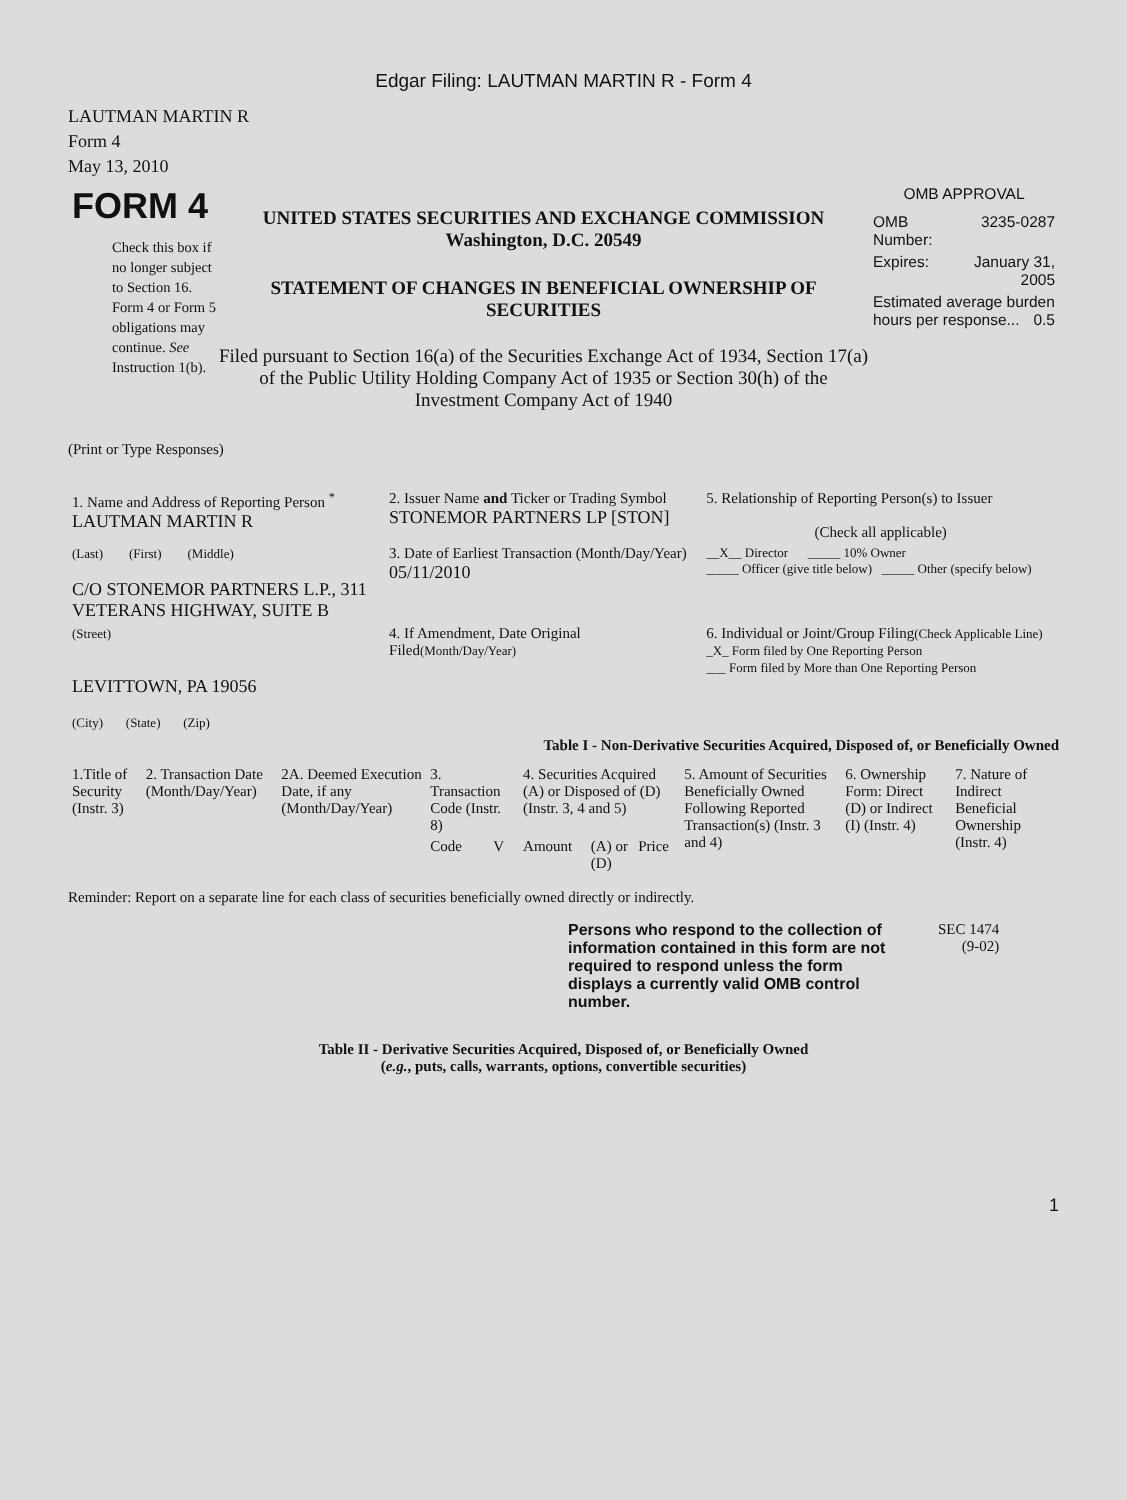Edgar Filing: LAUTMAN MARTIN R - Form 4
LAUTMAN MARTIN R
Form 4
May 13, 2010
FORM 4
Check this box if no longer subject to Section 16. Form 4 or Form 5 obligations may continue. See Instruction 1(b).
UNITED STATES SECURITIES AND EXCHANGE COMMISSION
Washington, D.C. 20549
STATEMENT OF CHANGES IN BENEFICIAL OWNERSHIP OF SECURITIES
Filed pursuant to Section 16(a) of the Securities Exchange Act of 1934, Section 17(a) of the Public Utility Holding Company Act of 1935 or Section 30(h) of the Investment Company Act of 1940
OMB APPROVAL
| OMB Number: | 3235-0287 |
| Expires: | January 31, 2005 |
| Estimated average burden hours per response... 0.5 | |
(Print or Type Responses)
| 1. Name and Address of Reporting Person <sup>*</sup> LAUTMAN MARTIN R | 2. Issuer Name and Ticker or Trading Symbol STONEMOR PARTNERS LP [STON] | 5. Relationship of Reporting Person(s) to Issuer (Check all applicable) |
| (Last) (First) (Middle) C/O STONEMOR PARTNERS L.P., 311 VETERANS HIGHWAY, SUITE B | 3. Date of Earliest Transaction (Month/Day/Year) 05/11/2010 | __X__ Director _____ 10% Owner _____ Officer (give title below) _____ Other (specify below) |
| (Street) LEVITTOWN, PA 19056 (City) (State) (Zip) | 4. If Amendment, Date Original Filed (Month/Day/Year) | 6. Individual or Joint/Group Filing (Check Applicable Line) _X_ Form filed by One Reporting Person ___ Form filed by More than One Reporting Person |
Table I - Non-Derivative Securities Acquired, Disposed of, or Beneficially Owned
| 1.Title of Security (Instr. 3) | 2. Transaction Date (Month/Day/Year) | 2A. Deemed Execution Date, if any (Month/Day/Year) | 3. Transaction Code (Instr. 8) | | 4. Securities Acquired (A) or Disposed of (D) (Instr. 3, 4 and 5) | | | 5. Amount of Securities Beneficially Owned Following Reported Transaction(s) (Instr. 3 and 4) | 6. Ownership Form: Direct (D) or Indirect (I) (Instr. 4) | 7. Nature of Indirect Beneficial Ownership (Instr. 4) |
| --- | --- | --- | --- | --- | --- | --- | --- | --- | --- | --- |
| | | | Code | V | Amount | (A) or (D) | Price | | | |
Reminder: Report on a separate line for each class of securities beneficially owned directly or indirectly.
Persons who respond to the collection of information contained in this form are not required to respond unless the form displays a currently valid OMB control number.
SEC 1474
(9-02)
Table II - Derivative Securities Acquired, Disposed of, or Beneficially Owned
(e.g., puts, calls, warrants, options, convertible securities)
1